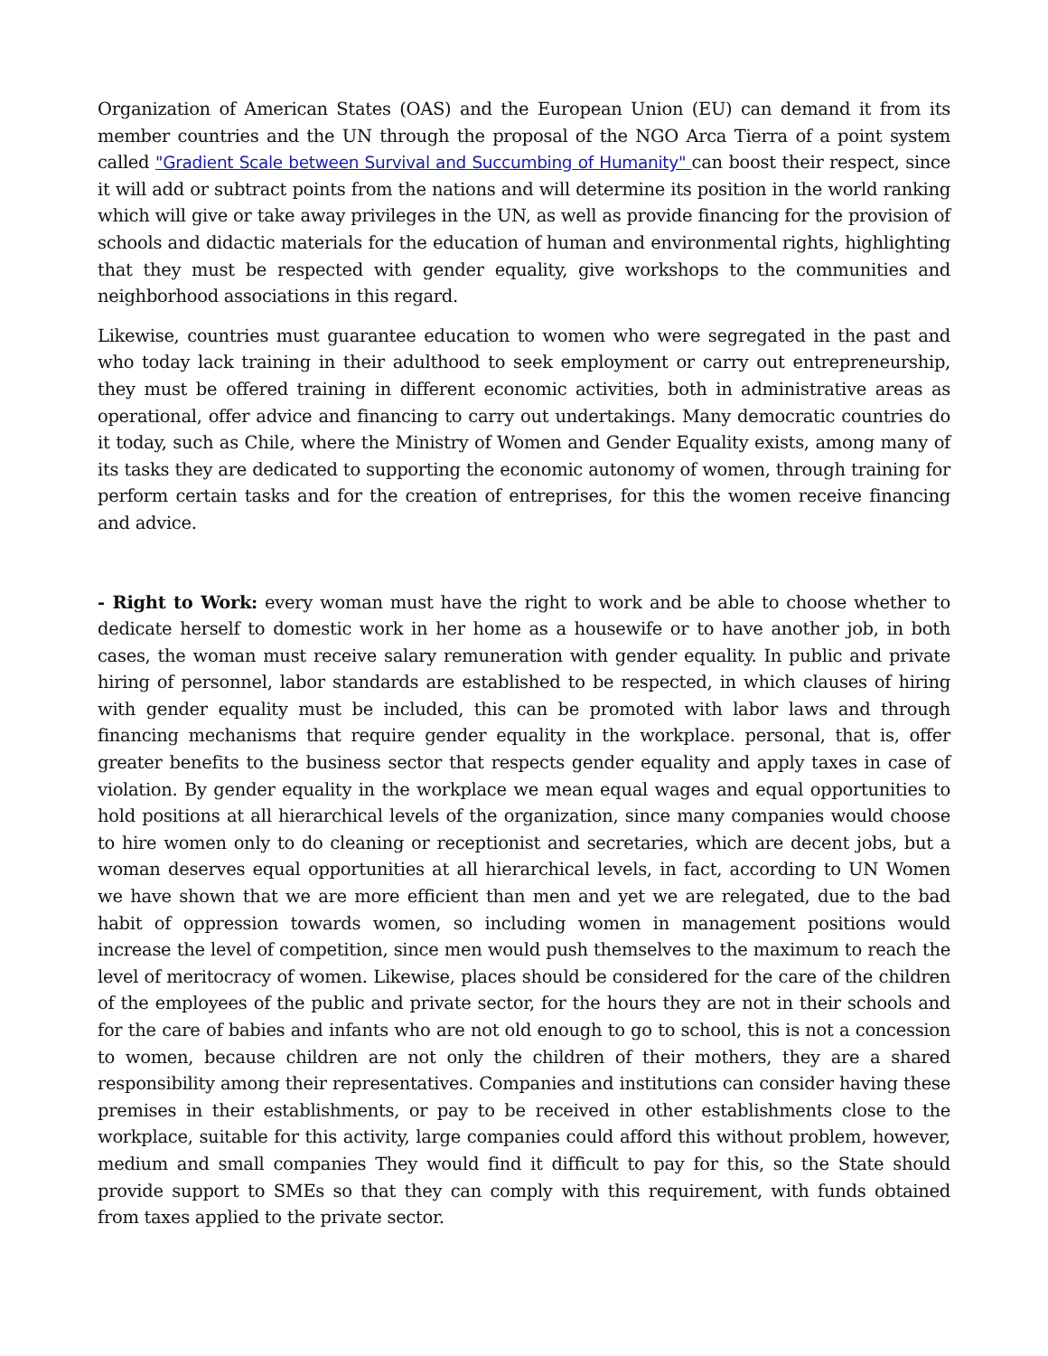Organization of American States (OAS) and the European Union (EU) can demand it from its member countries and the UN through the proposal of the NGO Arca Tierra of a point system called "Gradient Scale between Survival and Succumbing of Humanity" can boost their respect, since it will add or subtract points from the nations and will determine its position in the world ranking which will give or take away privileges in the UN, as well as provide financing for the provision of schools and didactic materials for the education of human and environmental rights, highlighting that they must be respected with gender equality, give workshops to the communities and neighborhood associations in this regard.
Likewise, countries must guarantee education to women who were segregated in the past and who today lack training in their adulthood to seek employment or carry out entrepreneurship, they must be offered training in different economic activities, both in administrative areas as operational, offer advice and financing to carry out undertakings. Many democratic countries do it today, such as Chile, where the Ministry of Women and Gender Equality exists, among many of its tasks they are dedicated to supporting the economic autonomy of women, through training for perform certain tasks and for the creation of entreprises, for this the women receive financing and advice.
- Right to Work: every woman must have the right to work and be able to choose whether to dedicate herself to domestic work in her home as a housewife or to have another job, in both cases, the woman must receive salary remuneration with gender equality. In public and private hiring of personnel, labor standards are established to be respected, in which clauses of hiring with gender equality must be included, this can be promoted with labor laws and through financing mechanisms that require gender equality in the workplace. personal, that is, offer greater benefits to the business sector that respects gender equality and apply taxes in case of violation. By gender equality in the workplace we mean equal wages and equal opportunities to hold positions at all hierarchical levels of the organization, since many companies would choose to hire women only to do cleaning or receptionist and secretaries, which are decent jobs, but a woman deserves equal opportunities at all hierarchical levels, in fact, according to UN Women we have shown that we are more efficient than men and yet we are relegated, due to the bad habit of oppression towards women, so including women in management positions would increase the level of competition, since men would push themselves to the maximum to reach the level of meritocracy of women. Likewise, places should be considered for the care of the children of the employees of the public and private sector, for the hours they are not in their schools and for the care of babies and infants who are not old enough to go to school, this is not a concession to women, because children are not only the children of their mothers, they are a shared responsibility among their representatives. Companies and institutions can consider having these premises in their establishments, or pay to be received in other establishments close to the workplace, suitable for this activity, large companies could afford this without problem, however, medium and small companies They would find it difficult to pay for this, so the State should provide support to SMEs so that they can comply with this requirement, with funds obtained from taxes applied to the private sector.